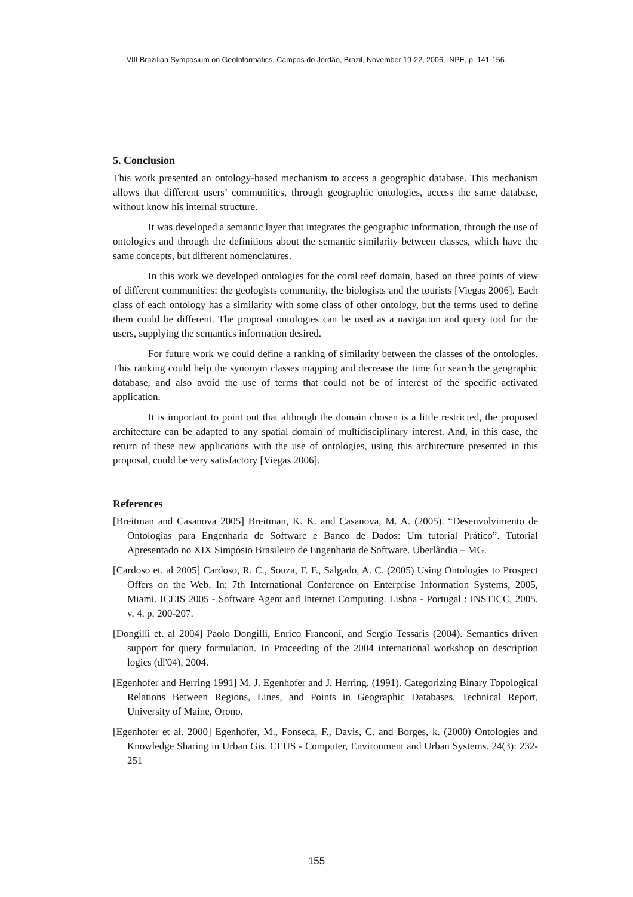VIII Brazilian Symposium on GeoInformatics, Campos do Jordão, Brazil, November 19-22, 2006, INPE, p. 141-156.
5. Conclusion
This work presented an ontology-based mechanism to access a geographic database. This mechanism allows that different users’ communities, through geographic ontologies, access the same database, without know his internal structure.
It was developed a semantic layer that integrates the geographic information, through the use of ontologies and through the definitions about the semantic similarity between classes, which have the same concepts, but different nomenclatures.
In this work we developed ontologies for the coral reef domain, based on three points of view of different communities: the geologists community, the biologists and the tourists [Viegas 2006]. Each class of each ontology has a similarity with some class of other ontology, but the terms used to define them could be different. The proposal ontologies can be used as a navigation and query tool for the users, supplying the semantics information desired.
For future work we could define a ranking of similarity between the classes of the ontologies. This ranking could help the synonym classes mapping and decrease the time for search the geographic database, and also avoid the use of terms that could not be of interest of the specific activated application.
It is important to point out that although the domain chosen is a little restricted, the proposed architecture can be adapted to any spatial domain of multidisciplinary interest. And, in this case, the return of these new applications with the use of ontologies, using this architecture presented in this proposal, could be very satisfactory [Viegas 2006].
References
[Breitman and Casanova 2005] Breitman, K. K. and Casanova, M. A. (2005). “Desenvolvimento de Ontologias para Engenharia de Software e Banco de Dados: Um tutorial Prático”. Tutorial Apresentado no XIX Simpósio Brasileiro de Engenharia de Software. Uberlândia – MG.
[Cardoso et. al 2005] Cardoso, R. C., Souza, F. F., Salgado, A. C. (2005) Using Ontologies to Prospect Offers on the Web. In: 7th International Conference on Enterprise Information Systems, 2005, Miami. ICEIS 2005 - Software Agent and Internet Computing. Lisboa - Portugal : INSTICC, 2005. v. 4. p. 200-207.
[Dongilli et. al 2004] Paolo Dongilli, Enrico Franconi, and Sergio Tessaris (2004). Semantics driven support for query formulation. In Proceeding of the 2004 international workshop on description logics (dl'04), 2004.
[Egenhofer and Herring 1991] M. J. Egenhofer and J. Herring. (1991). Categorizing Binary Topological Relations Between Regions, Lines, and Points in Geographic Databases. Technical Report, University of Maine, Orono.
[Egenhofer et al. 2000] Egenhofer, M., Fonseca, F., Davis, C. and Borges, k. (2000) Ontologies and Knowledge Sharing in Urban Gis. CEUS - Computer, Environment and Urban Systems. 24(3): 232-251
155